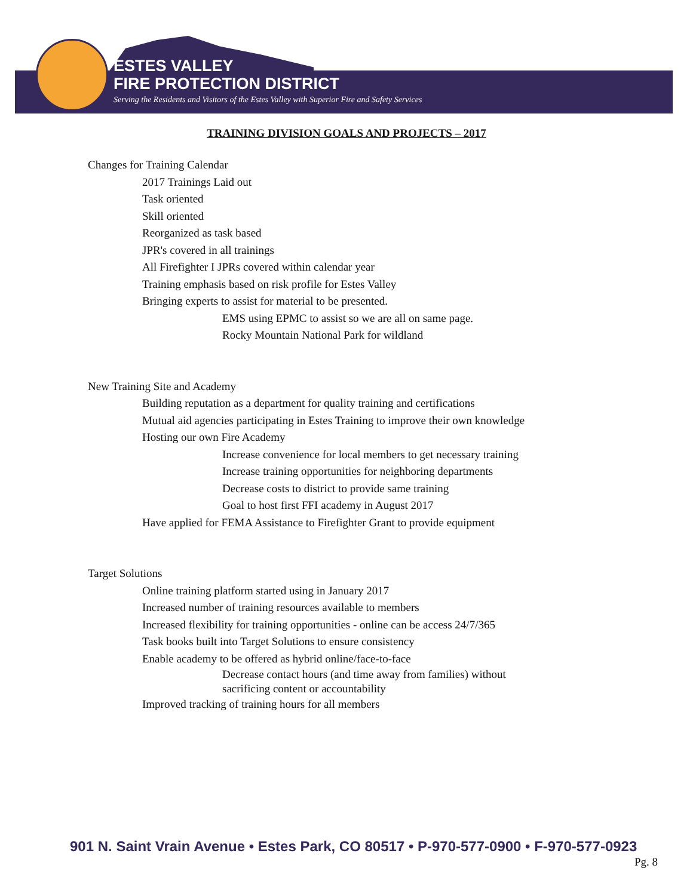ESTES VALLEY
FIRE PROTECTION DISTRICT
Serving the Residents and Visitors of the Estes Valley with Superior Fire and Safety Services
TRAINING DIVISION GOALS AND PROJECTS – 2017
Changes for Training Calendar
2017 Trainings Laid out
Task oriented
Skill oriented
Reorganized as task based
JPR's covered in all trainings
All Firefighter I JPRs covered within calendar year
Training emphasis based on risk profile for Estes Valley
Bringing experts to assist for material to be presented.
EMS using EPMC to assist so we are all on same page.
Rocky Mountain National Park for wildland
New Training Site and Academy
Building reputation as a department for quality training and certifications
Mutual aid agencies participating in Estes Training to improve their own knowledge
Hosting our own Fire Academy
Increase convenience for local members to get necessary training
Increase training opportunities for neighboring departments
Decrease costs to district to provide same training
Goal to host first FFI academy in August 2017
Have applied for FEMA Assistance to Firefighter Grant to provide equipment
Target Solutions
Online training platform started using in January 2017
Increased number of training resources available to members
Increased flexibility for training opportunities - online can be access 24/7/365
Task books built into Target Solutions to ensure consistency
Enable academy to be offered as hybrid online/face-to-face
Decrease contact hours (and time away from families) without sacrificing content or accountability
Improved tracking of training hours for all members
901 N. Saint Vrain Avenue • Estes Park, CO 80517 • P-970-577-0900 • F-970-577-0923
Pg. 8